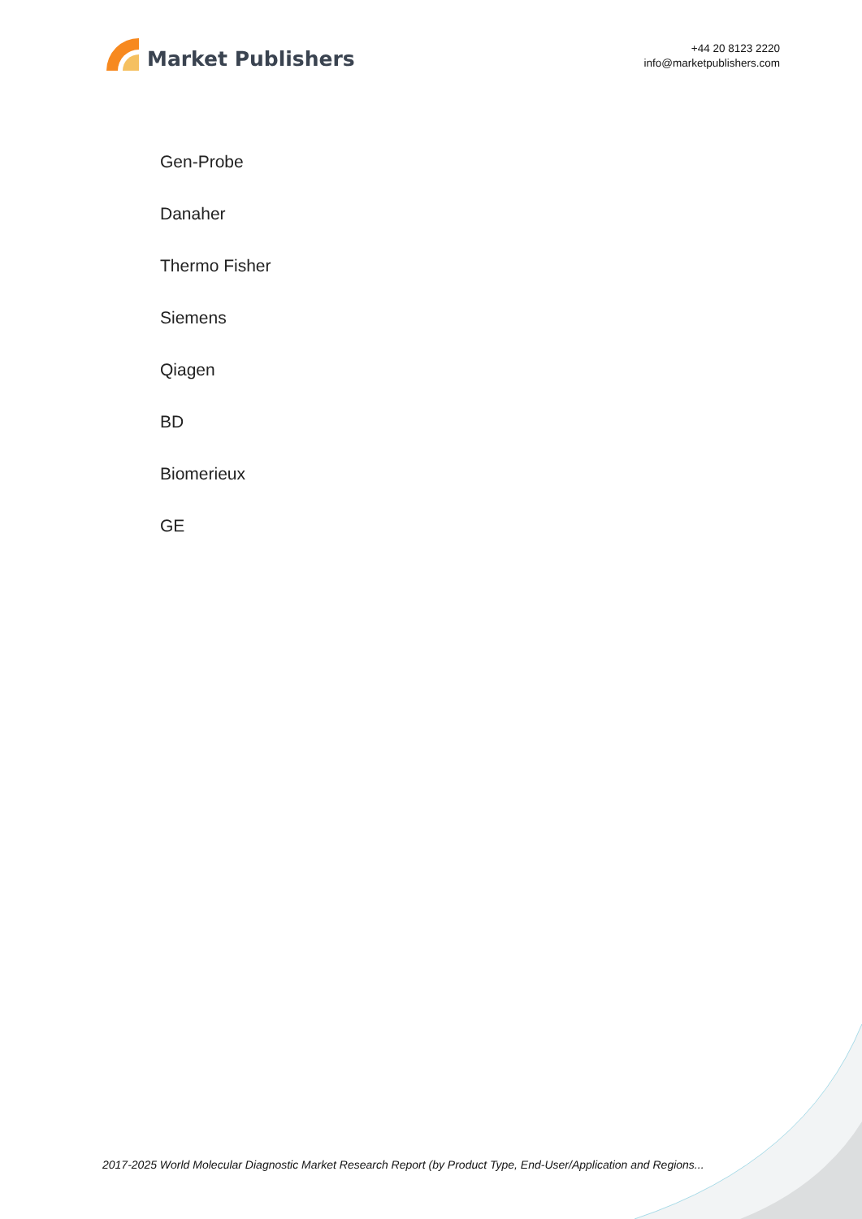Market Publishers
+44 20 8123 2220
info@marketpublishers.com
Gen-Probe
Danaher
Thermo Fisher
Siemens
Qiagen
BD
Biomerieux
GE
2017-2025 World Molecular Diagnostic Market Research Report (by Product Type, End-User/Application and Regions...